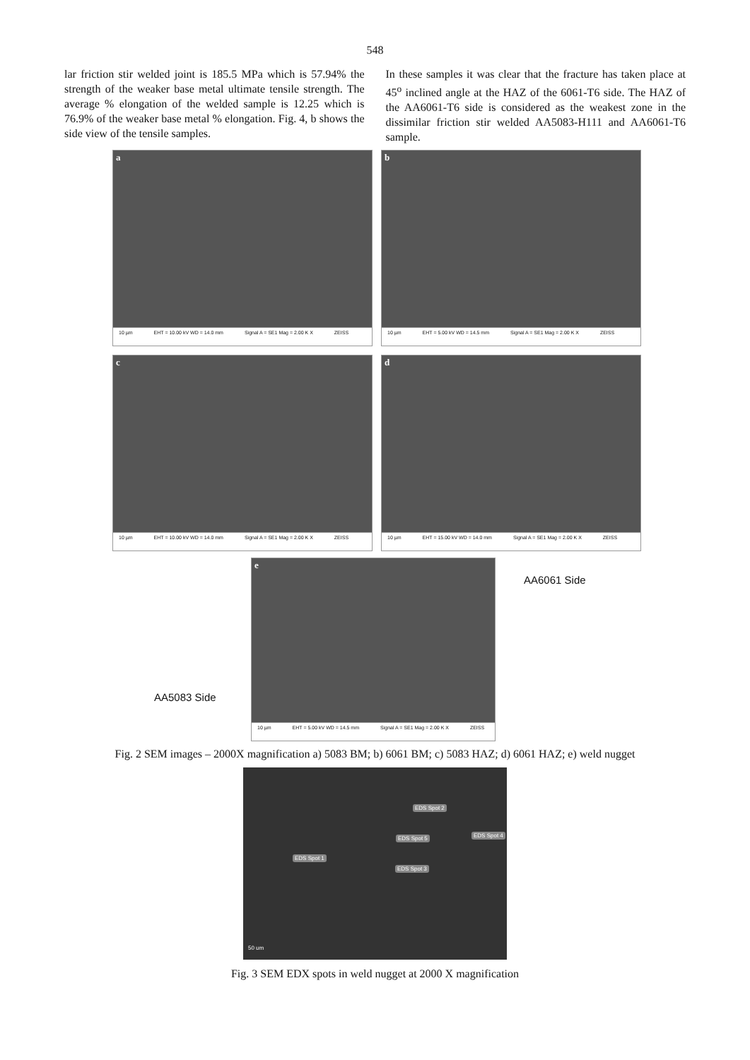548
lar friction stir welded joint is 185.5 MPa which is 57.94% the strength of the weaker base metal ultimate tensile strength. The average % elongation of the welded sample is 12.25 which is 76.9% of the weaker base metal % elongation. Fig. 4, b shows the side view of the tensile samples.
In these samples it was clear that the fracture has taken place at 45<sup>o</sup> inclined angle at the HAZ of the 6061-T6 side. The HAZ of the AA6061-T6 side is considered as the weakest zone in the dissimilar friction stir welded AA5083-H111 and AA6061-T6 sample.
a
10 µm EHT = 10.00 kV WD = 14.0 mm Signal A = SE1 Mag = 2.00 K X ZEISS
b
10 µm EHT = 5.00 kV WD = 14.5 mm Signal A = SE1 Mag = 2.00 K X ZEISS
c
10 µm EHT = 10.00 kV WD = 14.0 mm Signal A = SE1 Mag = 2.00 K X ZEISS
d
10 µm EHT = 15.00 kV WD = 14.0 mm Signal A = SE1 Mag = 2.00 K X ZEISS
e
10 µm EHT = 5.00 kV WD = 14.5 mm Signal A = SE1 Mag = 2.00 K X ZEISS
AA6061 Side
AA5083 Side
Fig. 2 SEM images – 2000X magnification a) 5083 BM; b) 6061 BM; c) 5083 HAZ; d) 6061 HAZ; e) weld nugget
EDS Spot 2
EDS Spot 4 EDS Spot 5
EDS Spot 1
EDS Spot 3
50 um
Fig. 3 SEM EDX spots in weld nugget at 2000 X magnification